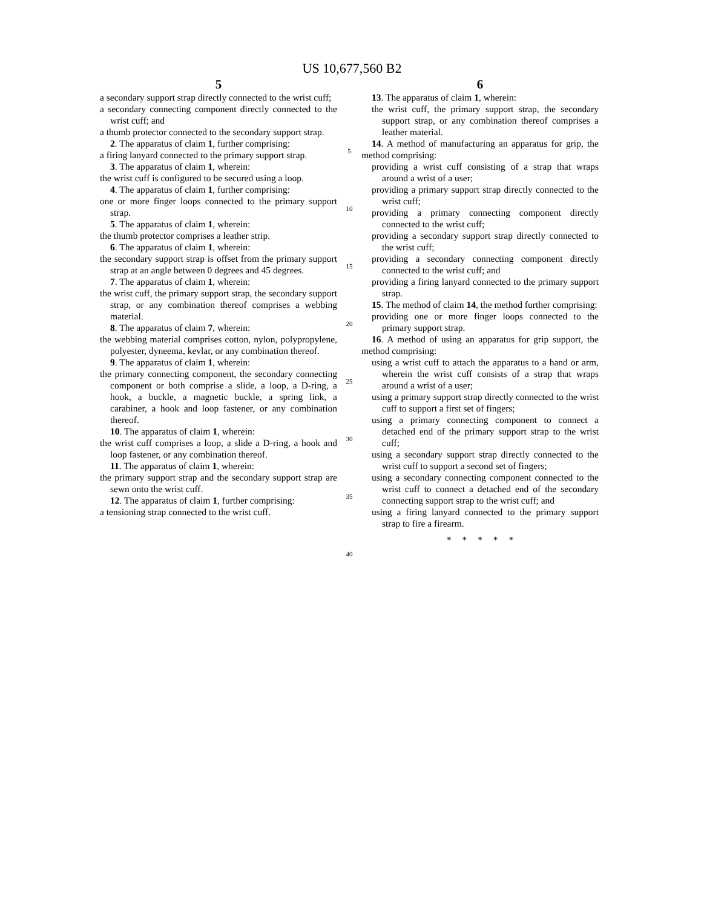US 10,677,560 B2
5
a secondary support strap directly connected to the wrist cuff;
a secondary connecting component directly connected to the wrist cuff; and
a thumb protector connected to the secondary support strap.
2. The apparatus of claim 1, further comprising:
a firing lanyard connected to the primary support strap.
3. The apparatus of claim 1, wherein:
the wrist cuff is configured to be secured using a loop.
4. The apparatus of claim 1, further comprising:
one or more finger loops connected to the primary support strap.
5. The apparatus of claim 1, wherein:
the thumb protector comprises a leather strip.
6. The apparatus of claim 1, wherein:
the secondary support strap is offset from the primary support strap at an angle between 0 degrees and 45 degrees.
7. The apparatus of claim 1, wherein:
the wrist cuff, the primary support strap, the secondary support strap, or any combination thereof comprises a webbing material.
8. The apparatus of claim 7, wherein:
the webbing material comprises cotton, nylon, polypropylene, polyester, dyneema, kevlar, or any combination thereof.
9. The apparatus of claim 1, wherein:
the primary connecting component, the secondary connecting component or both comprise a slide, a loop, a D-ring, a hook, a buckle, a magnetic buckle, a spring link, a carabiner, a hook and loop fastener, or any combination thereof.
10. The apparatus of claim 1, wherein:
the wrist cuff comprises a loop, a slide a D-ring, a hook and loop fastener, or any combination thereof.
11. The apparatus of claim 1, wherein:
the primary support strap and the secondary support strap are sewn onto the wrist cuff.
12. The apparatus of claim 1, further comprising:
a tensioning strap connected to the wrist cuff.
5
10
15
20
25
30
35
40
6
13. The apparatus of claim 1, wherein:
the wrist cuff, the primary support strap, the secondary support strap, or any combination thereof comprises a leather material.
14. A method of manufacturing an apparatus for grip, the method comprising:
providing a wrist cuff consisting of a strap that wraps around a wrist of a user;
providing a primary support strap directly connected to the wrist cuff;
providing a primary connecting component directly connected to the wrist cuff;
providing a secondary support strap directly connected to the wrist cuff;
providing a secondary connecting component directly connected to the wrist cuff; and
providing a firing lanyard connected to the primary support strap.
15. The method of claim 14, the method further comprising:
providing one or more finger loops connected to the primary support strap.
16. A method of using an apparatus for grip support, the method comprising:
using a wrist cuff to attach the apparatus to a hand or arm, wherein the wrist cuff consists of a strap that wraps around a wrist of a user;
using a primary support strap directly connected to the wrist cuff to support a first set of fingers;
using a primary connecting component to connect a detached end of the primary support strap to the wrist cuff;
using a secondary support strap directly connected to the wrist cuff to support a second set of fingers;
using a secondary connecting component connected to the wrist cuff to connect a detached end of the secondary connecting support strap to the wrist cuff; and
using a firing lanyard connected to the primary support strap to fire a firearm.
* * * * *